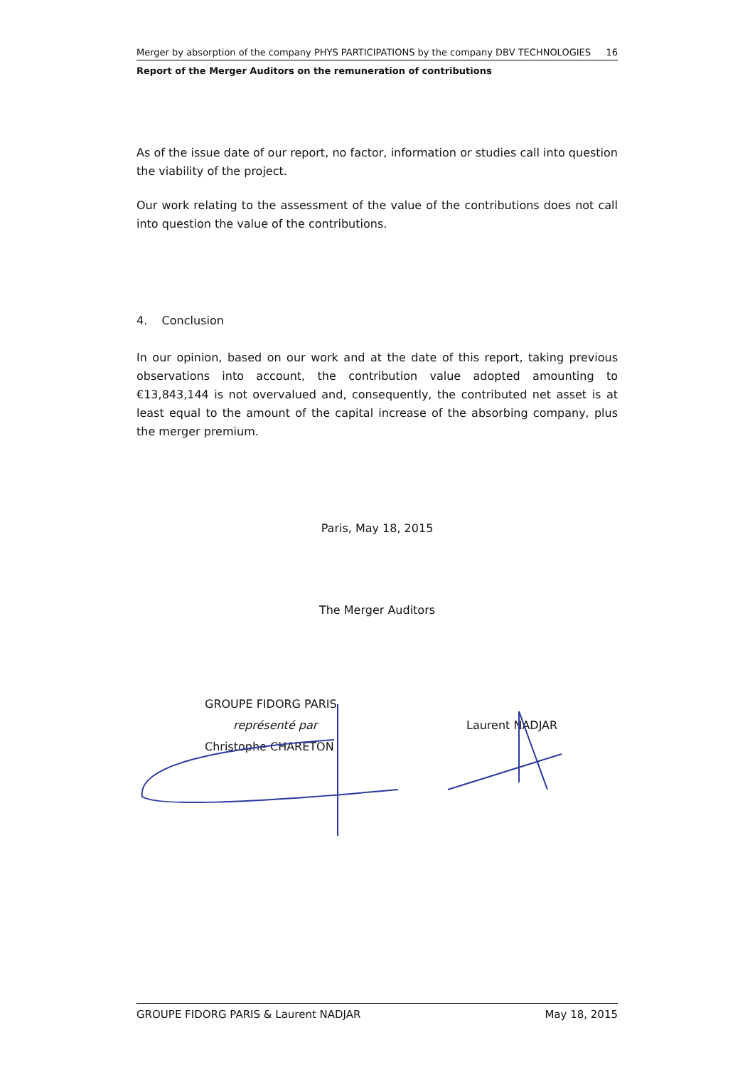Merger by absorption of the company PHYS PARTICIPATIONS by the company DBV TECHNOLOGIES 16
Report of the Merger Auditors on the remuneration of contributions
As of the issue date of our report, no factor, information or studies call into question the viability of the project.
Our work relating to the assessment of the value of the contributions does not call into question the value of the contributions.
4. Conclusion
In our opinion, based on our work and at the date of this report, taking previous observations into account, the contribution value adopted amounting to €13,843,144 is not overvalued and, consequently, the contributed net asset is at least equal to the amount of the capital increase of the absorbing company, plus the merger premium.
Paris, May 18, 2015
The Merger Auditors
GROUPE FIDORG PARIS
représenté par
Christophe CHARETON
Laurent NADJAR
GROUPE FIDORG PARIS & Laurent NADJAR May 18, 2015